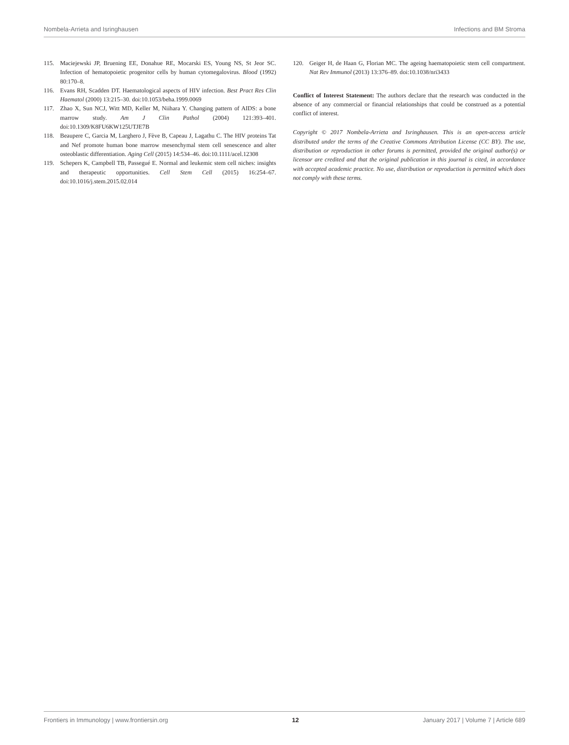Nombela-Arrieta and Isringhausen Infections and BM Stroma
115. Maciejewski JP, Bruening EE, Donahue RE, Mocarski ES, Young NS, St Jeor SC. Infection of hematopoietic progenitor cells by human cytomegalovirus. Blood (1992) 80:170–8.
116. Evans RH, Scadden DT. Haematological aspects of HIV infection. Best Pract Res Clin Haematol (2000) 13:215–30. doi:10.1053/beha.1999.0069
117. Zhao X, Sun NCJ, Witt MD, Keller M, Niihara Y. Changing pattern of AIDS: a bone marrow study. Am J Clin Pathol (2004) 121:393–401. doi:10.1309/K8FU6KW125UTJE7B
118. Beaupere C, Garcia M, Larghero J, Fève B, Capeau J, Lagathu C. The HIV proteins Tat and Nef promote human bone marrow mesenchymal stem cell senescence and alter osteoblastic differentiation. Aging Cell (2015) 14:534–46. doi:10.1111/acel.12308
119. Schepers K, Campbell TB, Passegué E. Normal and leukemic stem cell niches: insights and therapeutic opportunities. Cell Stem Cell (2015) 16:254–67. doi:10.1016/j.stem.2015.02.014
120. Geiger H, de Haan G, Florian MC. The ageing haematopoietic stem cell compartment. Nat Rev Immunol (2013) 13:376–89. doi:10.1038/nri3433
Conflict of Interest Statement: The authors declare that the research was conducted in the absence of any commercial or financial relationships that could be construed as a potential conflict of interest.
Copyright © 2017 Nombela-Arrieta and Isringhausen. This is an open-access article distributed under the terms of the Creative Commons Attribution License (CC BY). The use, distribution or reproduction in other forums is permitted, provided the original author(s) or licensor are credited and that the original publication in this journal is cited, in accordance with accepted academic practice. No use, distribution or reproduction is permitted which does not comply with these terms.
Frontiers in Immunology | www.frontiersin.org 12 January 2017 | Volume 7 | Article 689